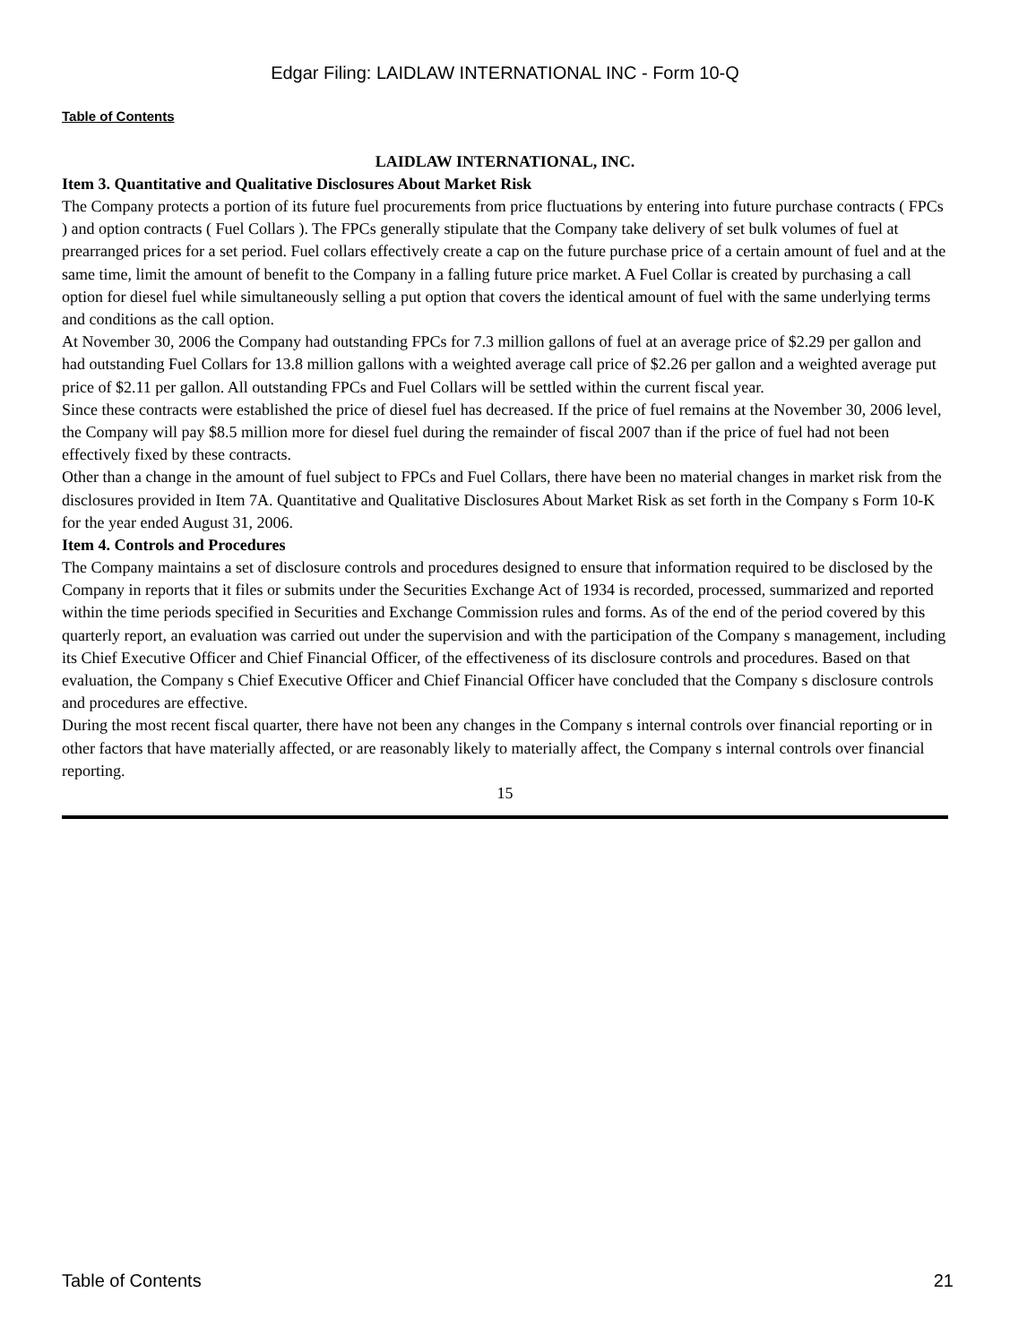Edgar Filing: LAIDLAW INTERNATIONAL INC - Form 10-Q
Table of Contents
LAIDLAW INTERNATIONAL, INC.
Item 3. Quantitative and Qualitative Disclosures About Market Risk
The Company protects a portion of its future fuel procurements from price fluctuations by entering into future purchase contracts ( FPCs ) and option contracts ( Fuel Collars ). The FPCs generally stipulate that the Company take delivery of set bulk volumes of fuel at prearranged prices for a set period. Fuel collars effectively create a cap on the future purchase price of a certain amount of fuel and at the same time, limit the amount of benefit to the Company in a falling future price market. A Fuel Collar is created by purchasing a call option for diesel fuel while simultaneously selling a put option that covers the identical amount of fuel with the same underlying terms and conditions as the call option.
At November 30, 2006 the Company had outstanding FPCs for 7.3 million gallons of fuel at an average price of $2.29 per gallon and had outstanding Fuel Collars for 13.8 million gallons with a weighted average call price of $2.26 per gallon and a weighted average put price of $2.11 per gallon. All outstanding FPCs and Fuel Collars will be settled within the current fiscal year.
Since these contracts were established the price of diesel fuel has decreased. If the price of fuel remains at the November 30, 2006 level, the Company will pay $8.5 million more for diesel fuel during the remainder of fiscal 2007 than if the price of fuel had not been effectively fixed by these contracts.
Other than a change in the amount of fuel subject to FPCs and Fuel Collars, there have been no material changes in market risk from the disclosures provided in Item 7A. Quantitative and Qualitative Disclosures About Market Risk as set forth in the Company s Form 10-K for the year ended August 31, 2006.
Item 4. Controls and Procedures
The Company maintains a set of disclosure controls and procedures designed to ensure that information required to be disclosed by the Company in reports that it files or submits under the Securities Exchange Act of 1934 is recorded, processed, summarized and reported within the time periods specified in Securities and Exchange Commission rules and forms. As of the end of the period covered by this quarterly report, an evaluation was carried out under the supervision and with the participation of the Company s management, including its Chief Executive Officer and Chief Financial Officer, of the effectiveness of its disclosure controls and procedures. Based on that evaluation, the Company s Chief Executive Officer and Chief Financial Officer have concluded that the Company s disclosure controls and procedures are effective.
During the most recent fiscal quarter, there have not been any changes in the Company s internal controls over financial reporting or in other factors that have materially affected, or are reasonably likely to materially affect, the Company s internal controls over financial reporting.
15
Table of Contents 21